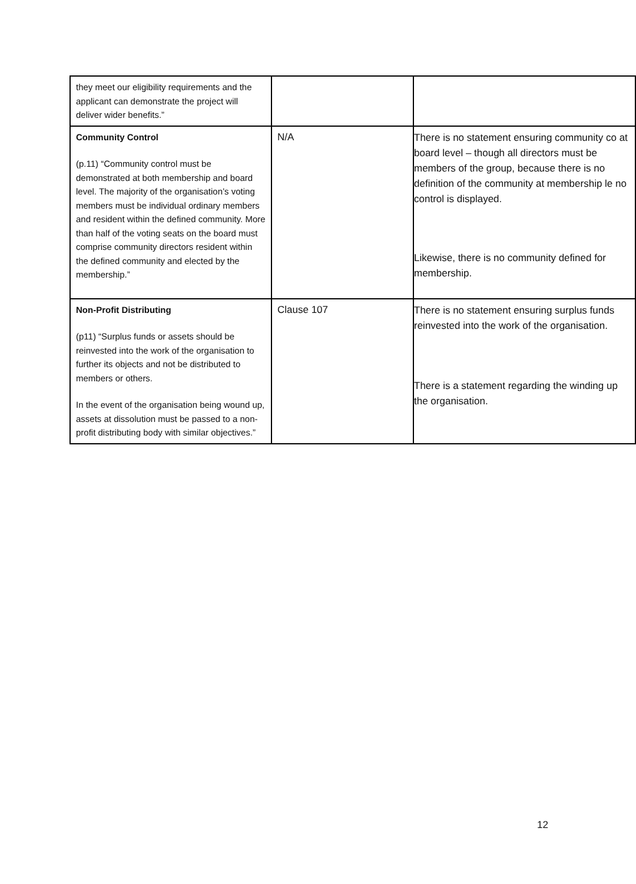| they meet our eligibility requirements and the applicant can demonstrate the project will deliver wider benefits.” | | |
| Community Control (p.11) “Community control must be demonstrated at both membership and board level. The majority of the organisation’s voting members must be individual ordinary members and resident within the defined community. More than half of the voting seats on the board must comprise community directors resident within the defined community and elected by the membership.” | N/A | There is no statement ensuring community co at board level – though all directors must be members of the group, because there is no definition of the community at membership le no control is displayed. Likewise, there is no community defined for membership. |
| Non-Profit Distributing (p11) “Surplus funds or assets should be reinvested into the work of the organisation to further its objects and not be distributed to members or others. In the event of the organisation being wound up, assets at dissolution must be passed to a non-profit distributing body with similar objectives.” | Clause 107 | There is no statement ensuring surplus funds reinvested into the work of the organisation. There is a statement regarding the winding up the organisation. |
12